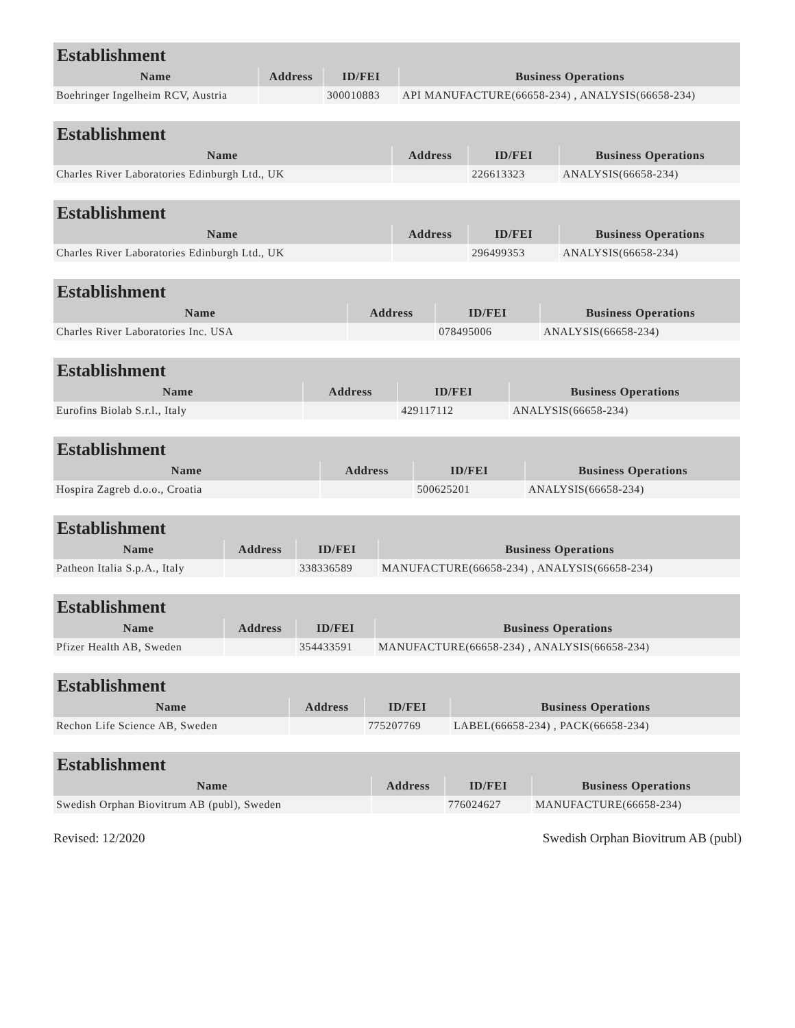Establishment
| Name | Address | ID/FEI | Business Operations |
| --- | --- | --- | --- |
| Boehringer Ingelheim RCV, Austria | | 300010883 | API MANUFACTURE(66658-234) , ANALYSIS(66658-234) |
Establishment
| Name | Address | ID/FEI | Business Operations |
| --- | --- | --- | --- |
| Charles River Laboratories Edinburgh Ltd., UK | | 226613323 | ANALYSIS(66658-234) |
Establishment
| Name | Address | ID/FEI | Business Operations |
| --- | --- | --- | --- |
| Charles River Laboratories Edinburgh Ltd., UK | | 296499353 | ANALYSIS(66658-234) |
Establishment
| Name | Address | ID/FEI | Business Operations |
| --- | --- | --- | --- |
| Charles River Laboratories Inc. USA | | 078495006 | ANALYSIS(66658-234) |
Establishment
| Name | Address | ID/FEI | Business Operations |
| --- | --- | --- | --- |
| Eurofins Biolab S.r.l., Italy | | 429117112 | ANALYSIS(66658-234) |
Establishment
| Name | Address | ID/FEI | Business Operations |
| --- | --- | --- | --- |
| Hospira Zagreb d.o.o., Croatia | | 500625201 | ANALYSIS(66658-234) |
Establishment
| Name | Address | ID/FEI | Business Operations |
| --- | --- | --- | --- |
| Patheon Italia S.p.A., Italy | | 338336589 | MANUFACTURE(66658-234) , ANALYSIS(66658-234) |
Establishment
| Name | Address | ID/FEI | Business Operations |
| --- | --- | --- | --- |
| Pfizer Health AB, Sweden | | 354433591 | MANUFACTURE(66658-234) , ANALYSIS(66658-234) |
Establishment
| Name | Address | ID/FEI | Business Operations |
| --- | --- | --- | --- |
| Rechon Life Science AB, Sweden | | 775207769 | LABEL(66658-234) , PACK(66658-234) |
Establishment
| Name | Address | ID/FEI | Business Operations |
| --- | --- | --- | --- |
| Swedish Orphan Biovitrum AB (publ), Sweden | | 776024627 | MANUFACTURE(66658-234) |
Revised: 12/2020 Swedish Orphan Biovitrum AB (publ)